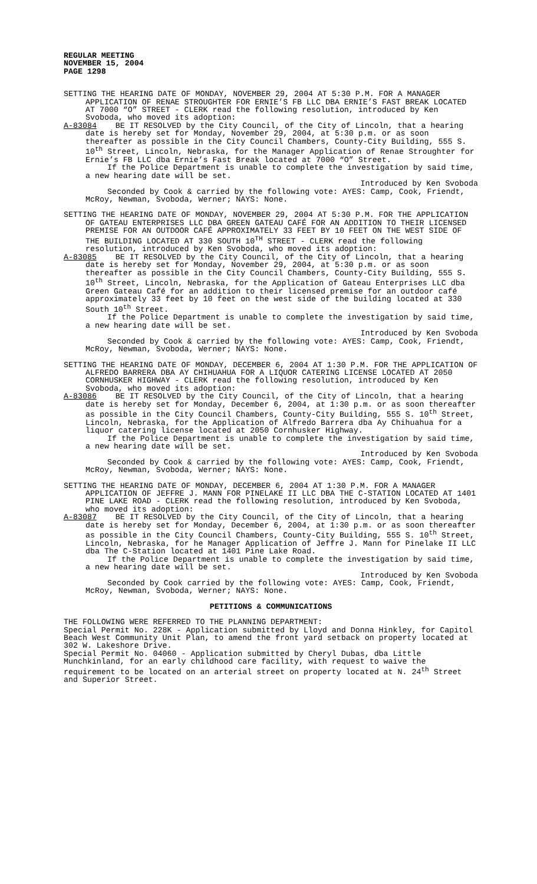REGULAR MEETING
NOVEMBER 15, 2004
PAGE 1298
SETTING THE HEARING DATE OF MONDAY, NOVEMBER 29, 2004 AT 5:30 P.M. FOR A MANAGER APPLICATION OF RENAE STROUGHTER FOR ERNIE’S FB LLC DBA ERNIE’S FAST BREAK LOCATED AT 7000 “O” STREET - CLERK read the following resolution, introduced by Ken Svoboda, who moved its adoption:
A-83084 BE IT RESOLVED by the City Council, of the City of Lincoln, that a hearing date is hereby set for Monday, November 29, 2004, at 5:30 p.m. or as soon thereafter as possible in the City Council Chambers, County-City Building, 555 S. 10<sup>th</sup> Street, Lincoln, Nebraska, for the Manager Application of Renae Stroughter for Ernie’s FB LLC dba Ernie’s Fast Break located at 7000 “O” Street.
If the Police Department is unable to complete the investigation by said time, a new hearing date will be set.
Introduced by Ken Svoboda
Seconded by Cook & carried by the following vote: AYES: Camp, Cook, Friendt, McRoy, Newman, Svoboda, Werner; NAYS: None.
SETTING THE HEARING DATE OF MONDAY, NOVEMBER 29, 2004 AT 5:30 P.M. FOR THE APPLICATION OF GATEAU ENTERPRISES LLC DBA GREEN GATEAU CAFÉ FOR AN ADDITION TO THEIR LICENSED PREMISE FOR AN OUTDOOR CAFÉ APPROXIMATELY 33 FEET BY 10 FEET ON THE WEST SIDE OF THE BUILDING LOCATED AT 330 SOUTH 10<sup>TH</sup> STREET - CLERK read the following resolution, introduced by Ken Svoboda, who moved its adoption:
A-83085 BE IT RESOLVED by the City Council, of the City of Lincoln, that a hearing date is hereby set for Monday, November 29, 2004, at 5:30 p.m. or as soon thereafter as possible in the City Council Chambers, County-City Building, 555 S. 10<sup>th</sup> Street, Lincoln, Nebraska, for the Application of Gateau Enterprises LLC dba Green Gateau Café for an addition to their licensed premise for an outdoor café approximately 33 feet by 10 feet on the west side of the building located at 330 South 10<sup>th</sup> Street.
If the Police Department is unable to complete the investigation by said time, a new hearing date will be set.
Introduced by Ken Svoboda
Seconded by Cook & carried by the following vote: AYES: Camp, Cook, Friendt, McRoy, Newman, Svoboda, Werner; NAYS: None.
SETTING THE HEARING DATE OF MONDAY, DECEMBER 6, 2004 AT 1:30 P.M. FOR THE APPLICATION OF ALFREDO BARRERA DBA AY CHIHUAHUA FOR A LIQUOR CATERING LICENSE LOCATED AT 2050 CORNHUSKER HIGHWAY - CLERK read the following resolution, introduced by Ken Svoboda, who moved its adoption:
A-83086 BE IT RESOLVED by the City Council, of the City of Lincoln, that a hearing date is hereby set for Monday, December 6, 2004, at 1:30 p.m. or as soon thereafter as possible in the City Council Chambers, County-City Building, 555 S. 10<sup>th</sup> Street, Lincoln, Nebraska, for the Application of Alfredo Barrera dba Ay Chihuahua for a liquor catering license located at 2050 Cornhusker Highway.
If the Police Department is unable to complete the investigation by said time, a new hearing date will be set.
Introduced by Ken Svoboda
Seconded by Cook & carried by the following vote: AYES: Camp, Cook, Friendt, McRoy, Newman, Svoboda, Werner; NAYS: None.
SETTING THE HEARING DATE OF MONDAY, DECEMBER 6, 2004 AT 1:30 P.M. FOR A MANAGER APPLICATION OF JEFFRE J. MANN FOR PINELAKE II LLC DBA THE C-STATION LOCATED AT 1401 PINE LAKE ROAD - CLERK read the following resolution, introduced by Ken Svoboda, who moved its adoption:
A-83087 BE IT RESOLVED by the City Council, of the City of Lincoln, that a hearing date is hereby set for Monday, December 6, 2004, at 1:30 p.m. or as soon thereafter as possible in the City Council Chambers, County-City Building, 555 S. 10<sup>th</sup> Street, Lincoln, Nebraska, for he Manager Application of Jeffre J. Mann for Pinelake II LLC dba The C-Station located at 1401 Pine Lake Road.
If the Police Department is unable to complete the investigation by said time, a new hearing date will be set.
Introduced by Ken Svoboda
Seconded by Cook carried by the following vote: AYES: Camp, Cook, Friendt, McRoy, Newman, Svoboda, Werner; NAYS: None.
PETITIONS & COMMUNICATIONS
THE FOLLOWING WERE REFERRED TO THE PLANNING DEPARTMENT:
Special Permit No. 228K - Application submitted by Lloyd and Donna Hinkley, for Capitol Beach West Community Unit Plan, to amend the front yard setback on property located at 302 W. Lakeshore Drive.
Special Permit No. 04060 - Application submitted by Cheryl Dubas, dba Little Munchkinland, for an early childhood care facility, with request to waive the requirement to be located on an arterial street on property located at N. 24<sup>th</sup> Street and Superior Street.